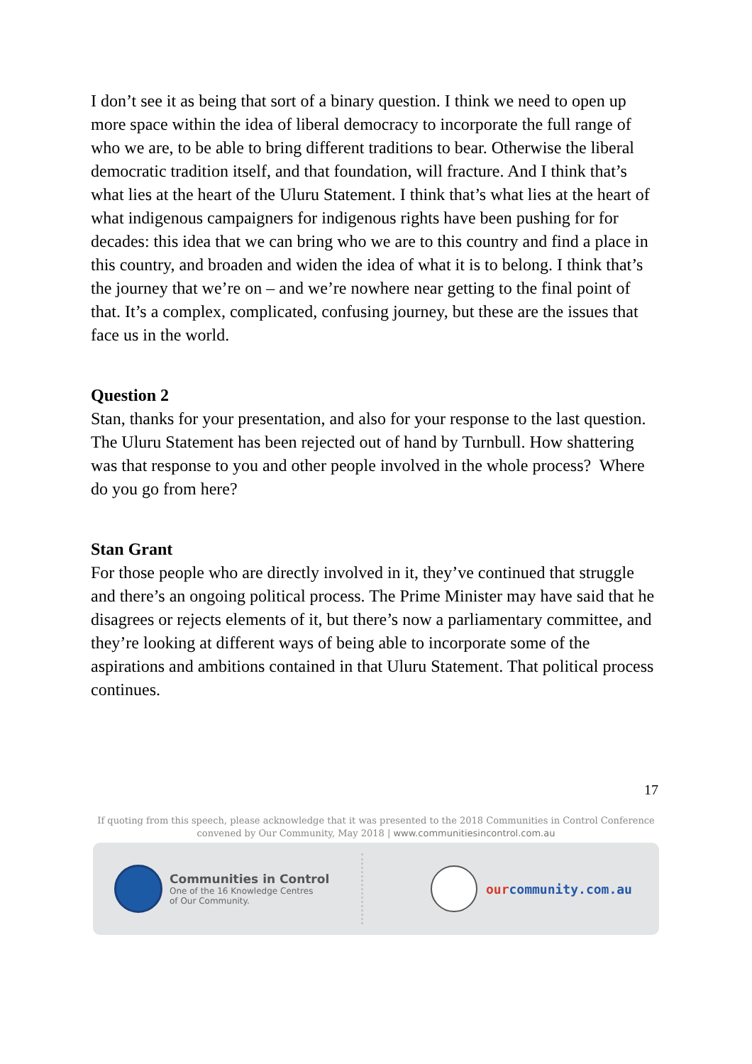I don’t see it as being that sort of a binary question. I think we need to open up more space within the idea of liberal democracy to incorporate the full range of who we are, to be able to bring different traditions to bear. Otherwise the liberal democratic tradition itself, and that foundation, will fracture. And I think that’s what lies at the heart of the Uluru Statement. I think that’s what lies at the heart of what indigenous campaigners for indigenous rights have been pushing for for decades: this idea that we can bring who we are to this country and find a place in this country, and broaden and widen the idea of what it is to belong. I think that’s the journey that we’re on – and we’re nowhere near getting to the final point of that. It’s a complex, complicated, confusing journey, but these are the issues that face us in the world.
Question 2
Stan, thanks for your presentation, and also for your response to the last question. The Uluru Statement has been rejected out of hand by Turnbull. How shattering was that response to you and other people involved in the whole process? Where do you go from here?
Stan Grant
For those people who are directly involved in it, they’ve continued that struggle and there’s an ongoing political process. The Prime Minister may have said that he disagrees or rejects elements of it, but there’s now a parliamentary committee, and they’re looking at different ways of being able to incorporate some of the aspirations and ambitions contained in that Uluru Statement. That political process continues.
17
If quoting from this speech, please acknowledge that it was presented to the 2018 Communities in Control Conference
convened by Our Community, May 2018 | www.communitiesincontrol.com.au
Communities in Control
One of the 16 Knowledge Centres
of Our Community.
ourcommunity.com.au